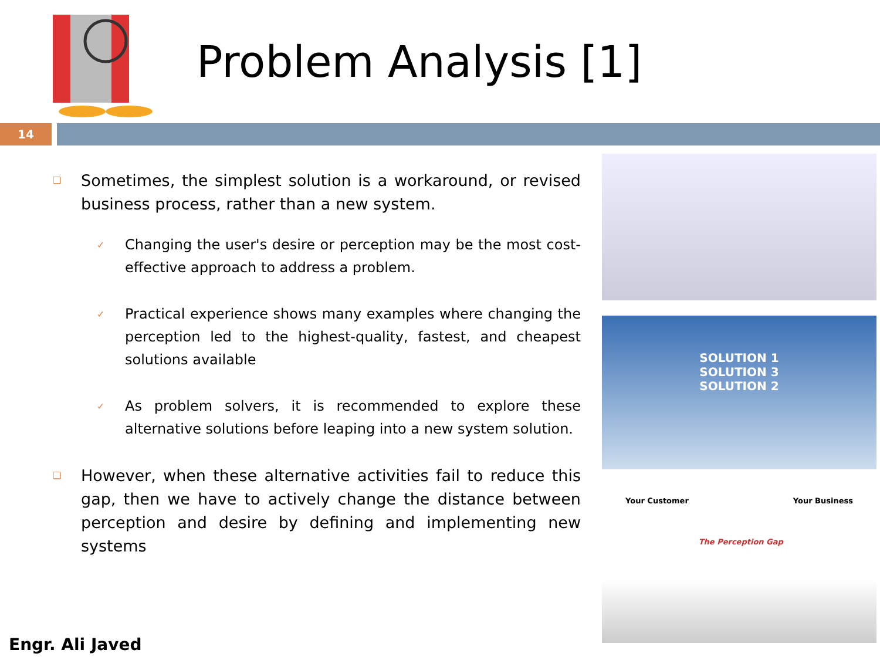Problem Analysis [1]
14
❑ Sometimes, the simplest solution is a workaround, or revised business process, rather than a new system.
✓ Changing the user's desire or perception may be the most cost-effective approach to address a problem.
✓ Practical experience shows many examples where changing the perception led to the highest-quality, fastest, and cheapest solutions available
✓ As problem solvers, it is recommended to explore these alternative solutions before leaping into a new system solution.
❑ However, when these alternative activities fail to reduce this gap, then we have to actively change the distance between perception and desire by defining and implementing new systems
SOLUTION 1
SOLUTION 3
SOLUTION 2
Your Customer The Perception Gap Your Business
Engr. Ali Javed